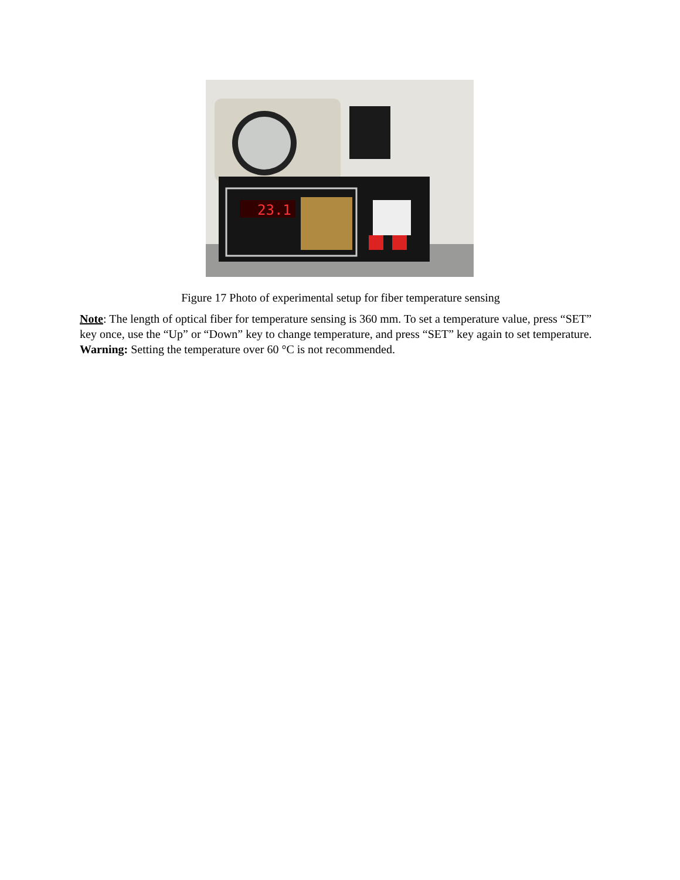23.1
Figure 17 Photo of experimental setup for fiber temperature sensing
Note: The length of optical fiber for temperature sensing is 360 mm. To set a temperature value, press “SET” key once, use the “Up” or “Down” key to change temperature, and press “SET” key again to set temperature. Warning: Setting the temperature over 60 °C is not recommended.